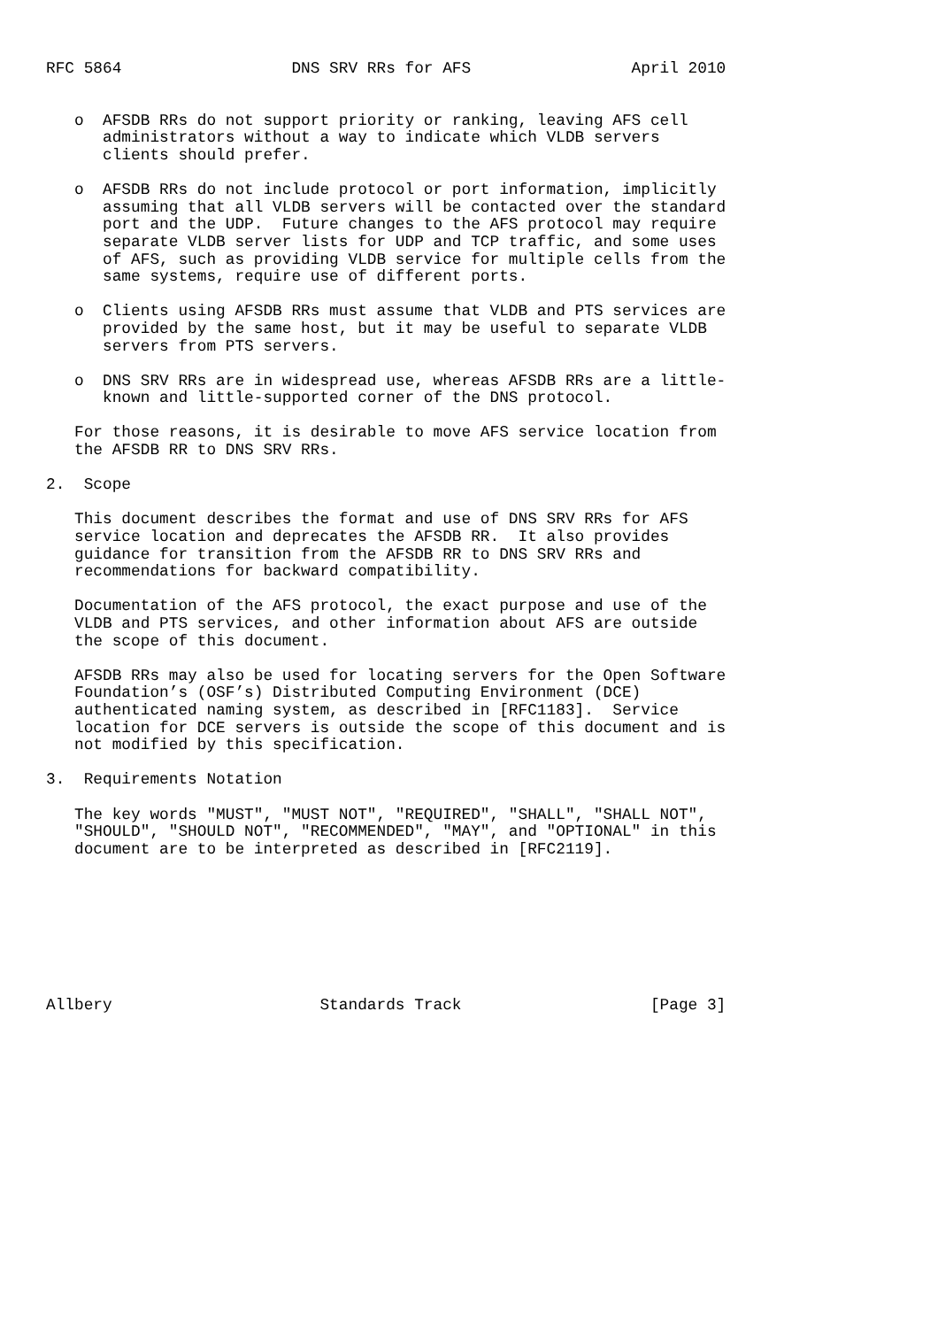RFC 5864                  DNS SRV RRs for AFS                 April 2010


   o  AFSDB RRs do not support priority or ranking, leaving AFS cell
      administrators without a way to indicate which VLDB servers
      clients should prefer.

   o  AFSDB RRs do not include protocol or port information, implicitly
      assuming that all VLDB servers will be contacted over the standard
      port and the UDP.  Future changes to the AFS protocol may require
      separate VLDB server lists for UDP and TCP traffic, and some uses
      of AFS, such as providing VLDB service for multiple cells from the
      same systems, require use of different ports.

   o  Clients using AFSDB RRs must assume that VLDB and PTS services are
      provided by the same host, but it may be useful to separate VLDB
      servers from PTS servers.

   o  DNS SRV RRs are in widespread use, whereas AFSDB RRs are a little-
      known and little-supported corner of the DNS protocol.

   For those reasons, it is desirable to move AFS service location from
   the AFSDB RR to DNS SRV RRs.

2.  Scope

   This document describes the format and use of DNS SRV RRs for AFS
   service location and deprecates the AFSDB RR.  It also provides
   guidance for transition from the AFSDB RR to DNS SRV RRs and
   recommendations for backward compatibility.

   Documentation of the AFS protocol, the exact purpose and use of the
   VLDB and PTS services, and other information about AFS are outside
   the scope of this document.

   AFSDB RRs may also be used for locating servers for the Open Software
   Foundation’s (OSF’s) Distributed Computing Environment (DCE)
   authenticated naming system, as described in [RFC1183].  Service
   location for DCE servers is outside the scope of this document and is
   not modified by this specification.

3.  Requirements Notation

   The key words "MUST", "MUST NOT", "REQUIRED", "SHALL", "SHALL NOT",
   "SHOULD", "SHOULD NOT", "RECOMMENDED", "MAY", and "OPTIONAL" in this
   document are to be interpreted as described in [RFC2119].








Allbery                      Standards Track                    [Page 3]